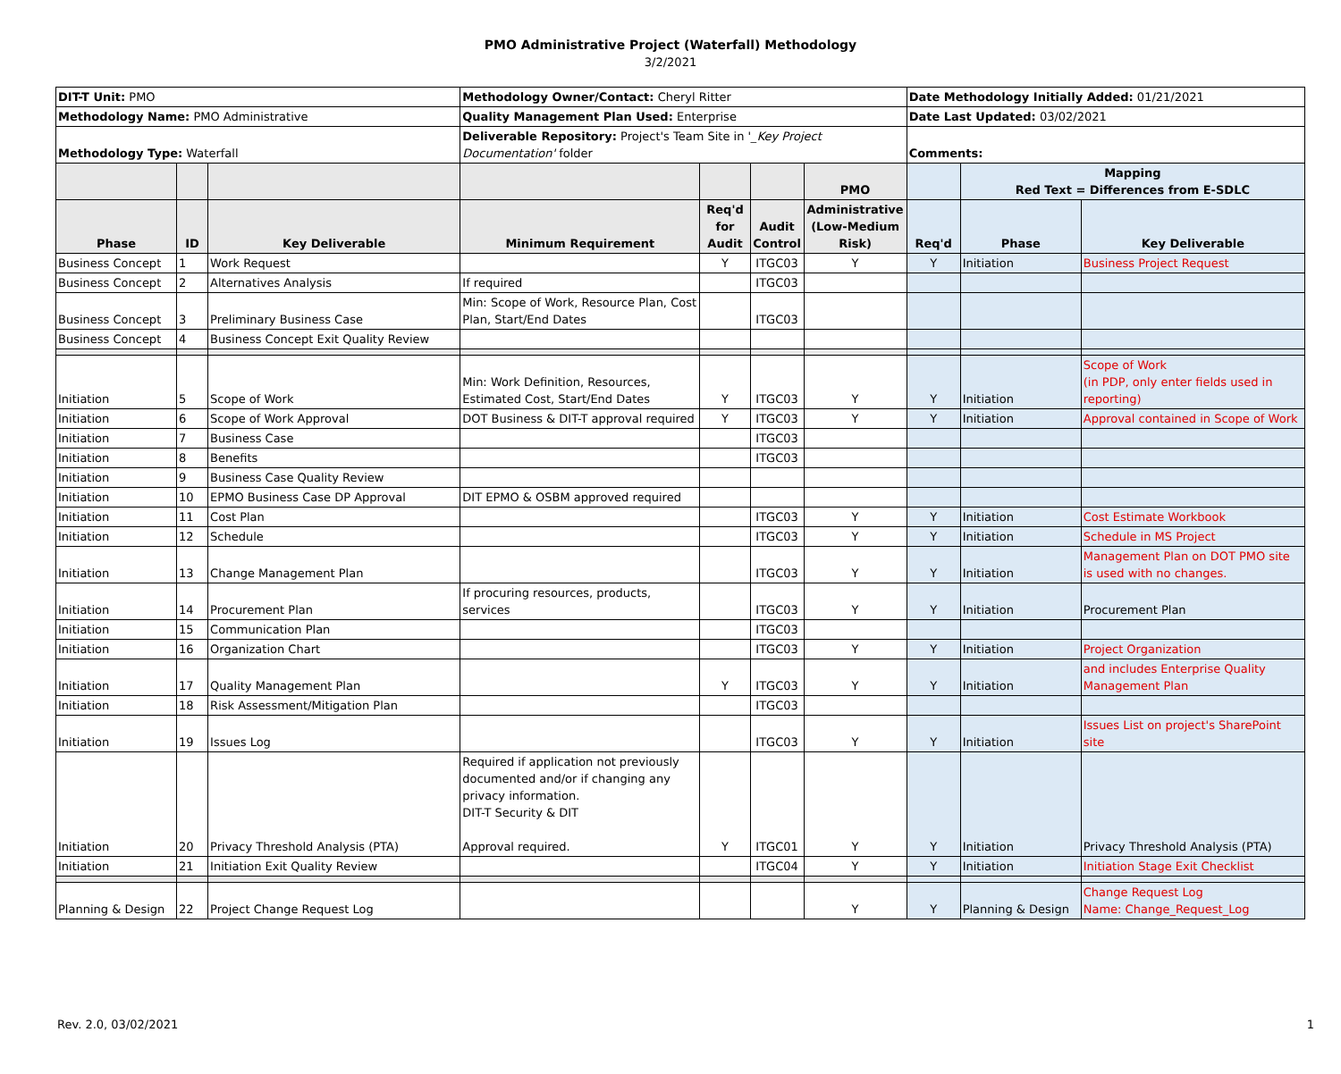PMO Administrative Project (Waterfall) Methodology
3/2/2021
| DIT-T Unit: PMO | | | Methodology Owner/Contact: Cheryl Ritter | | | | Date Methodology Initially Added: 01/21/2021 | | |
| Methodology Name: PMO Administrative | | | Quality Management Plan Used: Enterprise | | | | Date Last Updated: 03/02/2021 | | |
| Methodology Type: Waterfall | | | Deliverable Repository: Project's Team Site in ' _Key Project Documentation' folder | | | | Comments: | | |
| | | | | | | PMO | | Mapping Red Text = Differences from E-SDLC | |
| Phase | ID | Key Deliverable | Minimum Requirement | Req'd for Audit | Audit Control | Administrative (Low-Medium Risk) | Req'd | Phase | Key Deliverable |
| Business Concept | 1 | Work Request | | Y | ITGC03 | Y | Y | Initiation | Business Project Request |
| Business Concept | 2 | Alternatives Analysis | If required | | ITGC03 | | | | |
| Business Concept | 3 | Preliminary Business Case | Min: Scope of Work, Resource Plan, Cost Plan, Start/End Dates | | ITGC03 | | | | |
| Business Concept | 4 | Business Concept Exit Quality Review | | | | | | | |
| Initiation | 5 | Scope of Work | Min: Work Definition, Resources, Estimated Cost, Start/End Dates | Y | ITGC03 | Y | Y | Initiation | Scope of Work (in PDP, only enter fields used in reporting) |
| Initiation | 6 | Scope of Work Approval | DOT Business & DIT-T approval required | Y | ITGC03 | Y | Y | Initiation | Approval contained in Scope of Work |
| Initiation | 7 | Business Case | | | ITGC03 | | | | |
| Initiation | 8 | Benefits | | | ITGC03 | | | | |
| Initiation | 9 | Business Case Quality Review | | | | | | | |
| Initiation | 10 | EPMO Business Case DP Approval | DIT EPMO & OSBM approved required | | | | | | |
| Initiation | 11 | Cost Plan | | | ITGC03 | Y | Y | Initiation | Cost Estimate Workbook |
| Initiation | 12 | Schedule | | | ITGC03 | Y | Y | Initiation | Schedule in MS Project |
| Initiation | 13 | Change Management Plan | | | ITGC03 | Y | Y | Initiation | Management Plan on DOT PMO site is used with no changes. |
| Initiation | 14 | Procurement Plan | If procuring resources, products, services | | ITGC03 | Y | Y | Initiation | Procurement Plan |
| Initiation | 15 | Communication Plan | | | ITGC03 | | | | |
| Initiation | 16 | Organization Chart | | | ITGC03 | Y | Y | Initiation | Project Organization |
| Initiation | 17 | Quality Management Plan | | Y | ITGC03 | Y | Y | Initiation | and includes Enterprise Quality Management Plan |
| Initiation | 18 | Risk Assessment/Mitigation Plan | | | ITGC03 | | | | |
| Initiation | 19 | Issues Log | | | ITGC03 | Y | Y | Initiation | Issues List on project's SharePoint site |
| Initiation | 20 | Privacy Threshold Analysis (PTA) | Required if application not previously documented and/or if changing any privacy information. DIT-T Security & DIT Approval required. | Y | ITGC01 | Y | Y | Initiation | Privacy Threshold Analysis (PTA) |
| Initiation | 21 | Initiation Exit Quality Review | | | ITGC04 | Y | Y | Initiation | Initiation Stage Exit Checklist |
| Planning & Design | 22 | Project Change Request Log | | | | Y | Y | Planning & Design | Change Request Log Name: Change_Request_Log |
Rev. 2.0, 03/02/2021 1